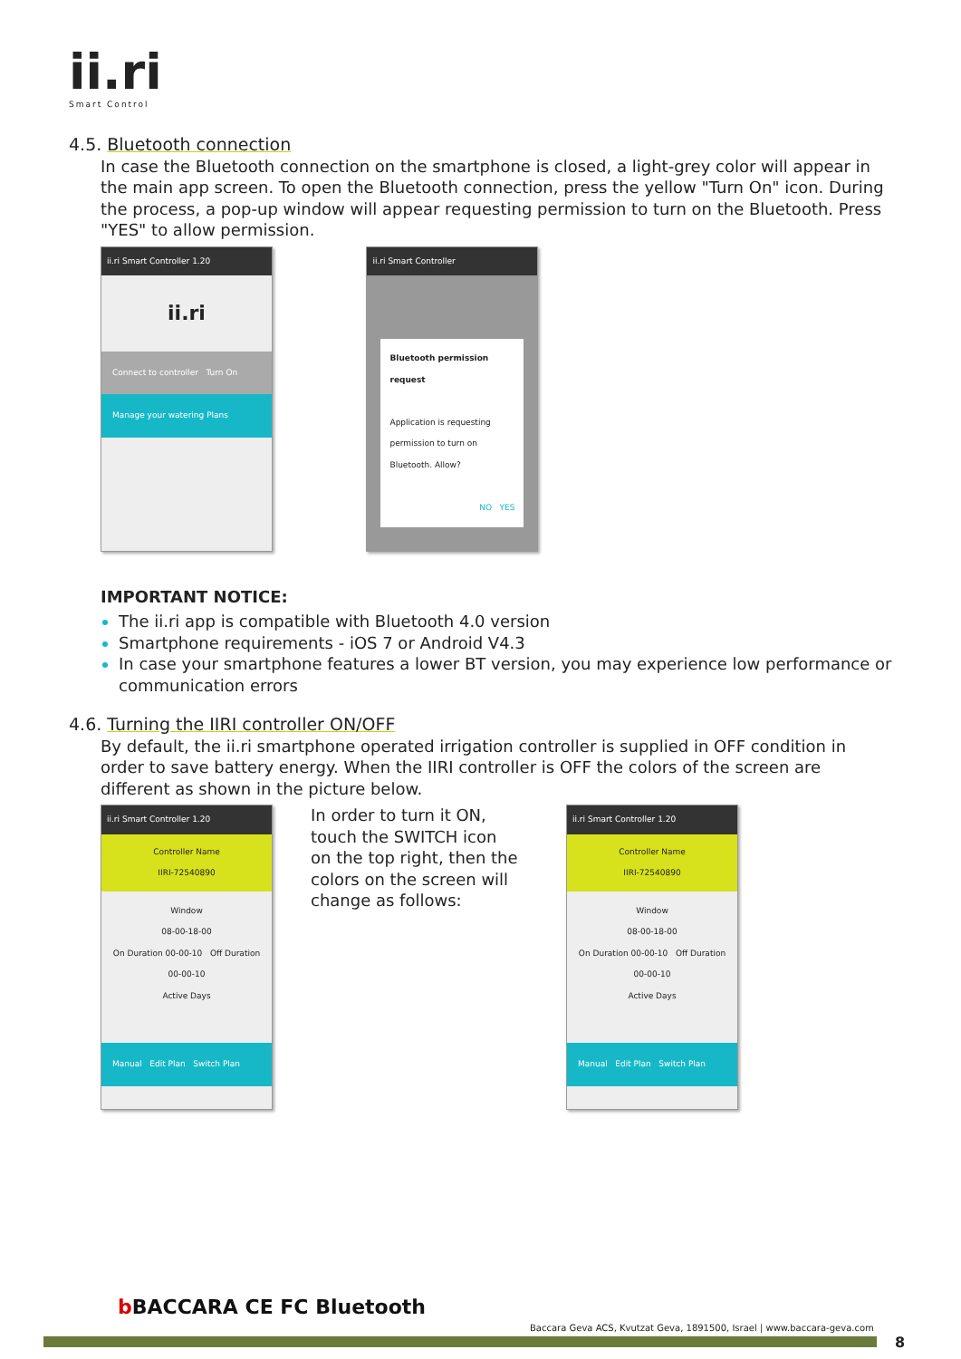ii.ri
Smart Control
4.5. Bluetooth connection
In case the Bluetooth connection on the smartphone is closed, a light-grey color will appear in the main app screen. To open the Bluetooth connection, press the yellow "Turn On" icon. During the process, a pop-up window will appear requesting permission to turn on the Bluetooth. Press "YES" to allow permission.
ii.ri Smart Controller 1.20
ii.ri
Connect to controller Turn On
Manage your watering Plans
ii.ri Smart Controller
Bluetooth permission request
Application is requesting permission to turn on Bluetooth. Allow?
NO YES
IMPORTANT NOTICE:
The ii.ri app is compatible with Bluetooth 4.0 version
Smartphone requirements - iOS 7 or Android V4.3
In case your smartphone features a lower BT version, you may experience low performance or communication errors
4.6. Turning the IIRI controller ON/OFF
By default, the ii.ri smartphone operated irrigation controller is supplied in OFF condition in order to save battery energy. When the IIRI controller is OFF the colors of the screen are different as shown in the picture below.
ii.ri Smart Controller 1.20
Controller Name
IIRI-72540890
Window
08-00-18-00
On Duration 00-00-10 Off Duration 00-00-10
Active Days
Manual Edit Plan Switch Plan
In order to turn it ON, touch the SWITCH icon on the top right, then the colors on the screen will change as follows:
ii.ri Smart Controller 1.20
Controller Name
IIRI-72540890
Window
08-00-18-00
On Duration 00-00-10 Off Duration 00-00-10
Active Days
Manual Edit Plan Switch Plan
b BACCARA CE FC Bluetooth
Baccara Geva ACS, Kvutzat Geva, 1891500, Israel | www.baccara-geva.com
8